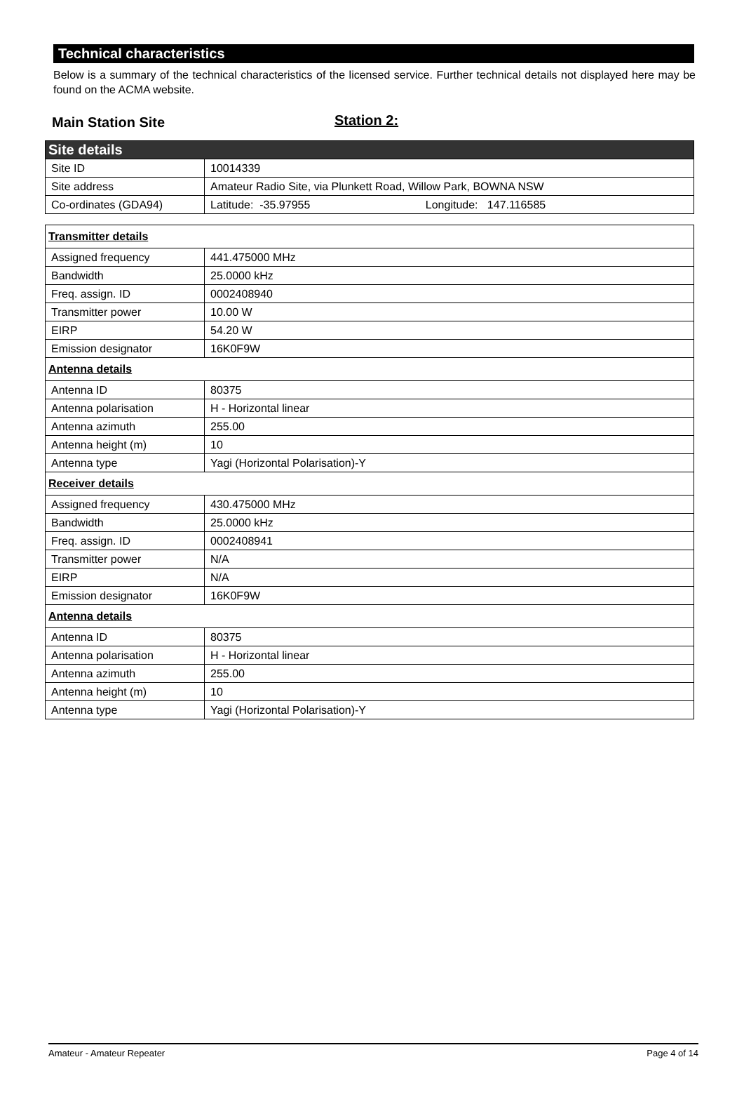Technical characteristics
Below is a summary of the technical characteristics of the licensed service. Further technical details not displayed here may be found on the ACMA website.
Main Station Site
Station 2:
| Site details | |
| Site ID | 10014339 |
| Site address | Amateur Radio Site, via Plunkett Road, Willow Park, BOWNA NSW |
| Co-ordinates (GDA94) | Latitude: -35.97955 Longitude: 147.116585 |
| Transmitter details | |
| Assigned frequency | 441.475000 MHz |
| Bandwidth | 25.0000 kHz |
| Freq. assign. ID | 0002408940 |
| Transmitter power | 10.00 W |
| EIRP | 54.20 W |
| Emission designator | 16K0F9W |
| Antenna details | |
| Antenna ID | 80375 |
| Antenna polarisation | H - Horizontal linear |
| Antenna azimuth | 255.00 |
| Antenna height (m) | 10 |
| Antenna type | Yagi (Horizontal Polarisation)-Y |
| Receiver details | |
| Assigned frequency | 430.475000 MHz |
| Bandwidth | 25.0000 kHz |
| Freq. assign. ID | 0002408941 |
| Transmitter power | N/A |
| EIRP | N/A |
| Emission designator | 16K0F9W |
| Antenna details | |
| Antenna ID | 80375 |
| Antenna polarisation | H - Horizontal linear |
| Antenna azimuth | 255.00 |
| Antenna height (m) | 10 |
| Antenna type | Yagi (Horizontal Polarisation)-Y |
Amateur - Amateur Repeater Page 4 of 14